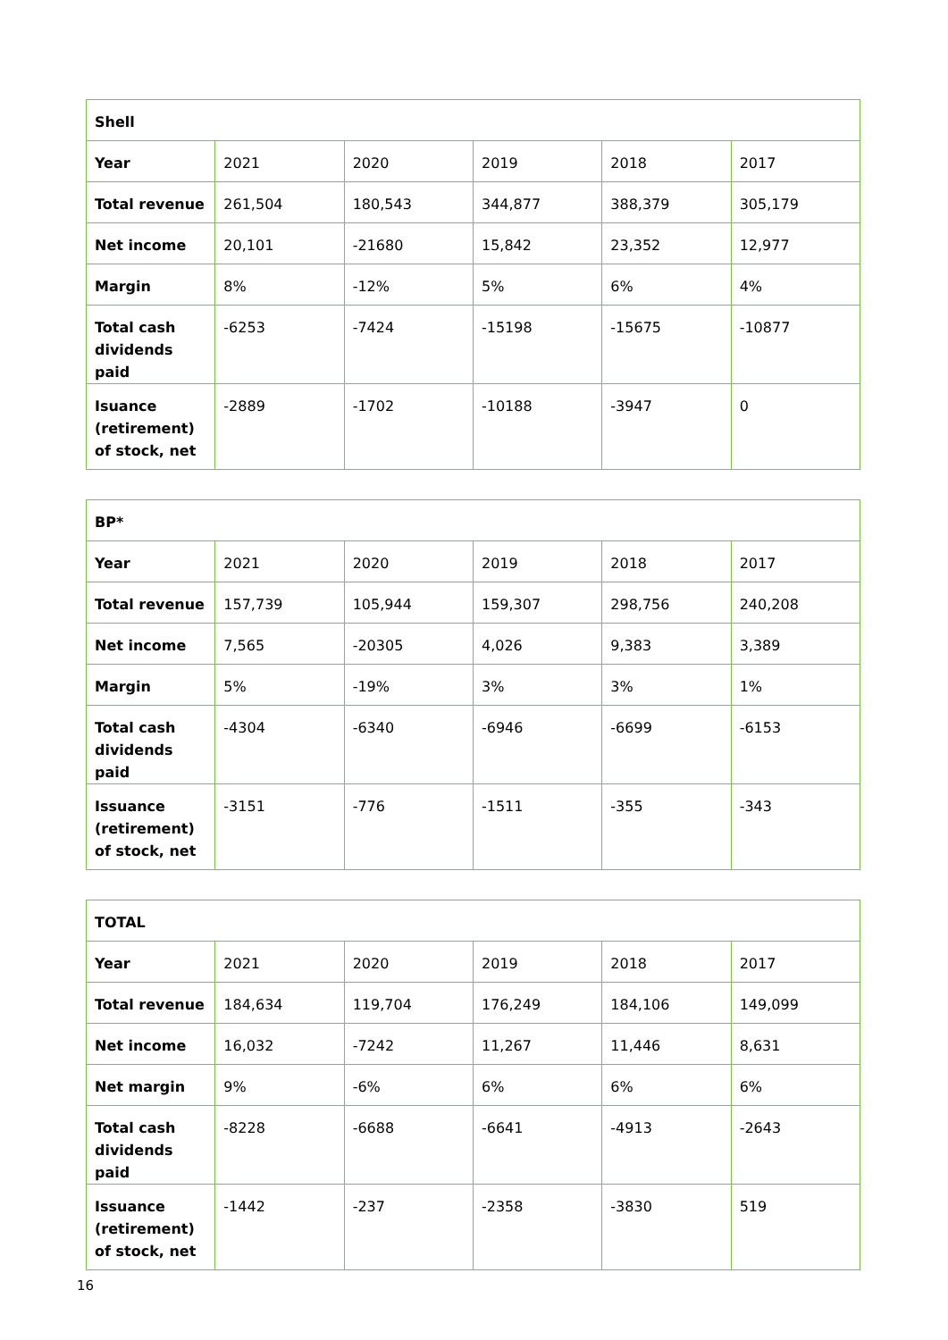| Shell | | | | | |
| --- | --- | --- | --- | --- | --- |
| Year | 2021 | 2020 | 2019 | 2018 | 2017 |
| Total revenue | 261,504 | 180,543 | 344,877 | 388,379 | 305,179 |
| Net income | 20,101 | -21680 | 15,842 | 23,352 | 12,977 |
| Margin | 8% | -12% | 5% | 6% | 4% |
| Total cash dividends paid | -6253 | -7424 | -15198 | -15675 | -10877 |
| Isuance (retirement) of stock, net | -2889 | -1702 | -10188 | -3947 | 0 |
| BP* | | | | | |
| --- | --- | --- | --- | --- | --- |
| Year | 2021 | 2020 | 2019 | 2018 | 2017 |
| Total revenue | 157,739 | 105,944 | 159,307 | 298,756 | 240,208 |
| Net income | 7,565 | -20305 | 4,026 | 9,383 | 3,389 |
| Margin | 5% | -19% | 3% | 3% | 1% |
| Total cash dividends paid | -4304 | -6340 | -6946 | -6699 | -6153 |
| Issuance (retirement) of stock, net | -3151 | -776 | -1511 | -355 | -343 |
| TOTAL | | | | | |
| --- | --- | --- | --- | --- | --- |
| Year | 2021 | 2020 | 2019 | 2018 | 2017 |
| Total revenue | 184,634 | 119,704 | 176,249 | 184,106 | 149,099 |
| Net income | 16,032 | -7242 | 11,267 | 11,446 | 8,631 |
| Net margin | 9% | -6% | 6% | 6% | 6% |
| Total cash dividends paid | -8228 | -6688 | -6641 | -4913 | -2643 |
| Issuance (retirement) of stock, net | -1442 | -237 | -2358 | -3830 | 519 |
16